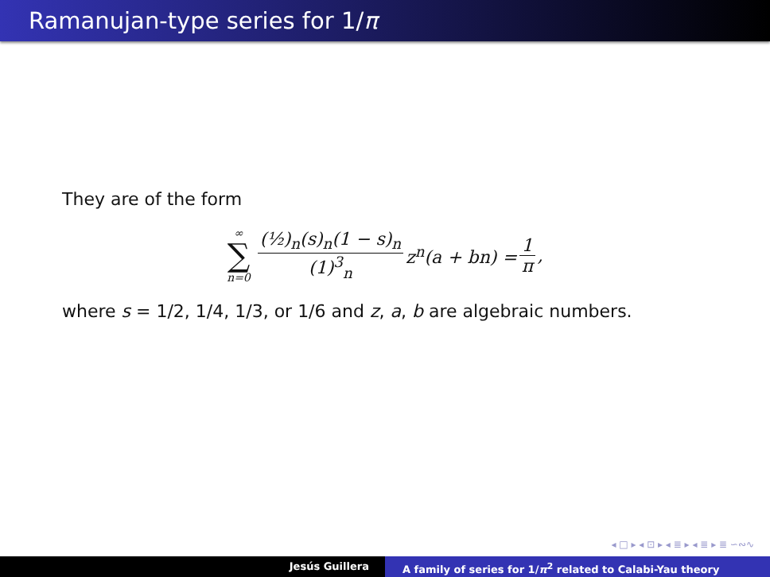Ramanujan-type series for 1/π
They are of the form
∞
∑
n=0
(½)<sub>n</sub>(s)<sub>n</sub>(1 − s)<sub>n</sub> (1)<sup>3</sup><sub>n</sub> z<sup>n</sup>(a + bn) = 1 π
,
where s = 1/2, 1/4, 1/3, or 1/6 and z, a, b are algebraic numbers.
◂ □ ▸ ◂ ⊡ ▸ ◂ ≣ ▸ ◂ ≣ ▸ ≣ ∽∾∿
Jesús Guillera A family of series for 1/π<sup>2</sup> related to Calabi-Yau theory